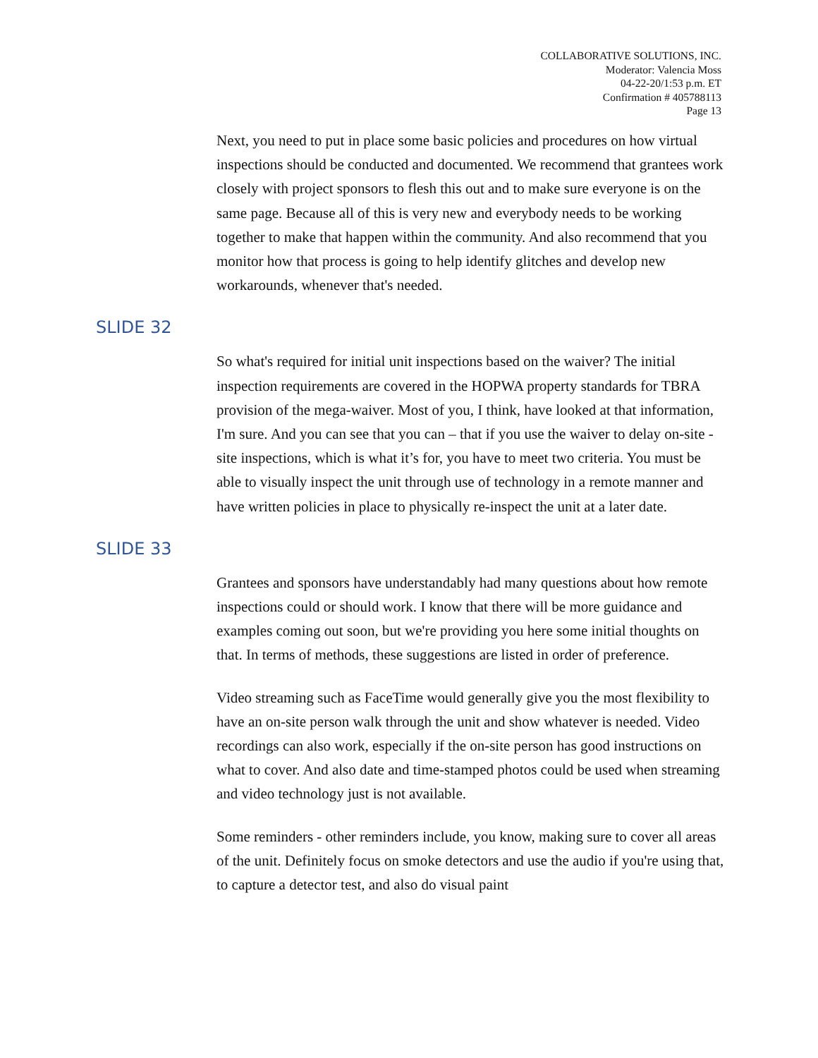COLLABORATIVE SOLUTIONS, INC.
Moderator: Valencia Moss
04-22-20/1:53 p.m. ET
Confirmation # 405788113
Page 13
Next, you need to put in place some basic policies and procedures on how virtual inspections should be conducted and documented. We recommend that grantees work closely with project sponsors to flesh this out and to make sure everyone is on the same page. Because all of this is very new and everybody needs to be working together to make that happen within the community. And also recommend that you monitor how that process is going to help identify glitches and develop new workarounds, whenever that's needed.
SLIDE 32
So what's required for initial unit inspections based on the waiver? The initial inspection requirements are covered in the HOPWA property standards for TBRA provision of the mega-waiver. Most of you, I think, have looked at that information, I'm sure. And you can see that you can – that if you use the waiver to delay on-site - site inspections, which is what it’s for, you have to meet two criteria. You must be able to visually inspect the unit through use of technology in a remote manner and have written policies in place to physically re-inspect the unit at a later date.
SLIDE 33
Grantees and sponsors have understandably had many questions about how remote inspections could or should work. I know that there will be more guidance and examples coming out soon, but we're providing you here some initial thoughts on that. In terms of methods, these suggestions are listed in order of preference.
Video streaming such as FaceTime would generally give you the most flexibility to have an on-site person walk through the unit and show whatever is needed. Video recordings can also work, especially if the on-site person has good instructions on what to cover. And also date and time-stamped photos could be used when streaming and video technology just is not available.
Some reminders - other reminders include, you know, making sure to cover all areas of the unit. Definitely focus on smoke detectors and use the audio if you're using that, to capture a detector test, and also do visual paint